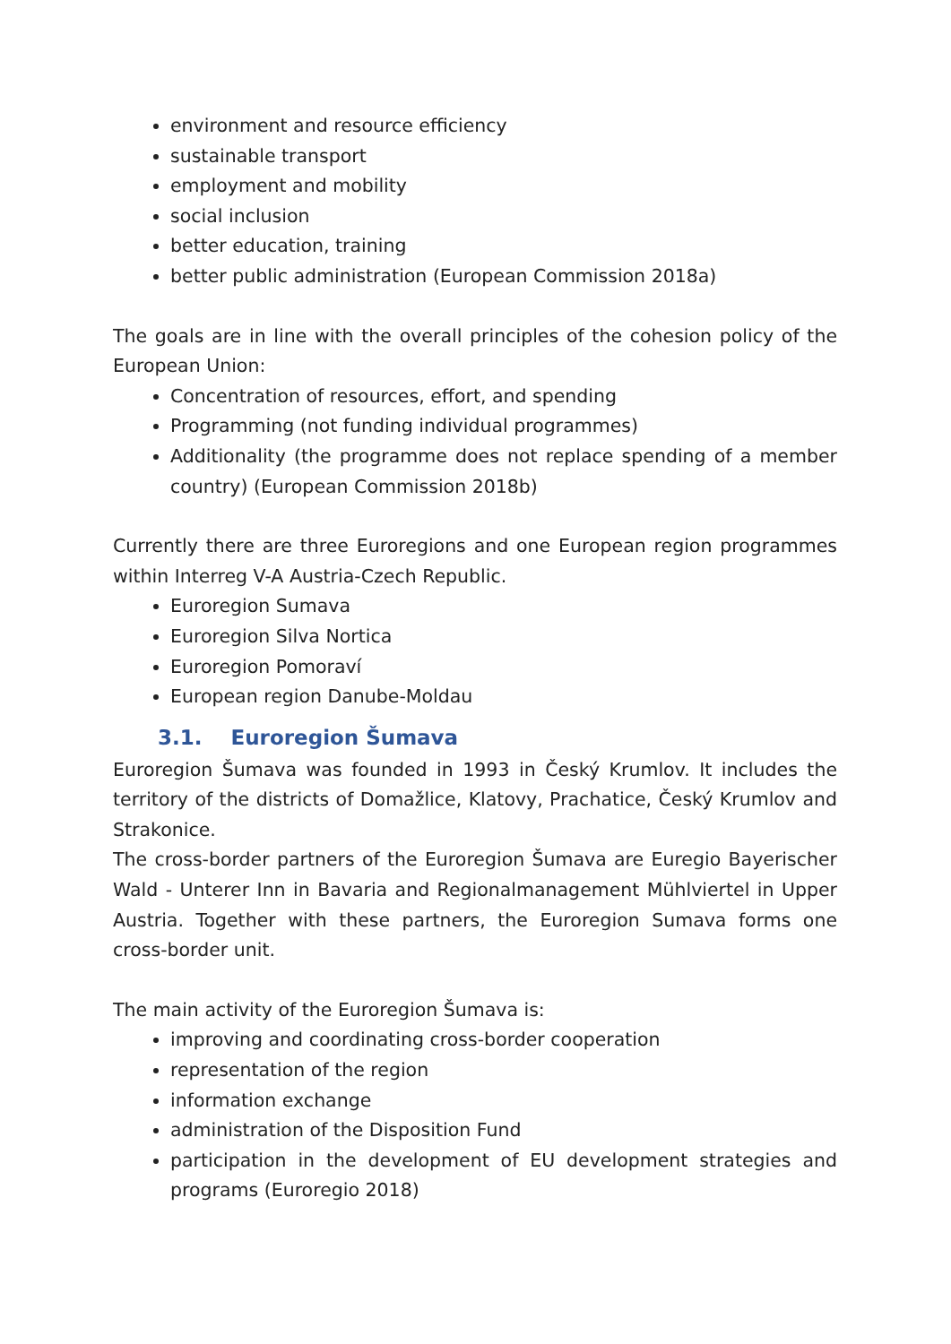environment and resource efficiency
sustainable transport
employment and mobility
social inclusion
better education, training
better public administration (European Commission 2018a)
The goals are in line with the overall principles of the cohesion policy of the European Union:
Concentration of resources, effort, and spending
Programming (not funding individual programmes)
Additionality (the programme does not replace spending of a member country) (European Commission 2018b)
Currently there are three Euroregions and one European region programmes within Interreg V-A Austria-Czech Republic.
Euroregion Sumava
Euroregion Silva Nortica
Euroregion Pomoraví
European region Danube-Moldau
3.1. Euroregion Šumava
Euroregion Šumava was founded in 1993 in Český Krumlov. It includes the territory of the districts of Domažlice, Klatovy, Prachatice, Český Krumlov and Strakonice.
The cross-border partners of the Euroregion Šumava are Euregio Bayerischer Wald - Unterer Inn in Bavaria and Regionalmanagement Mühlviertel in Upper Austria. Together with these partners, the Euroregion Sumava forms one cross-border unit.
The main activity of the Euroregion Šumava is:
improving and coordinating cross-border cooperation
representation of the region
information exchange
administration of the Disposition Fund
participation in the development of EU development strategies and programs (Euroregio 2018)